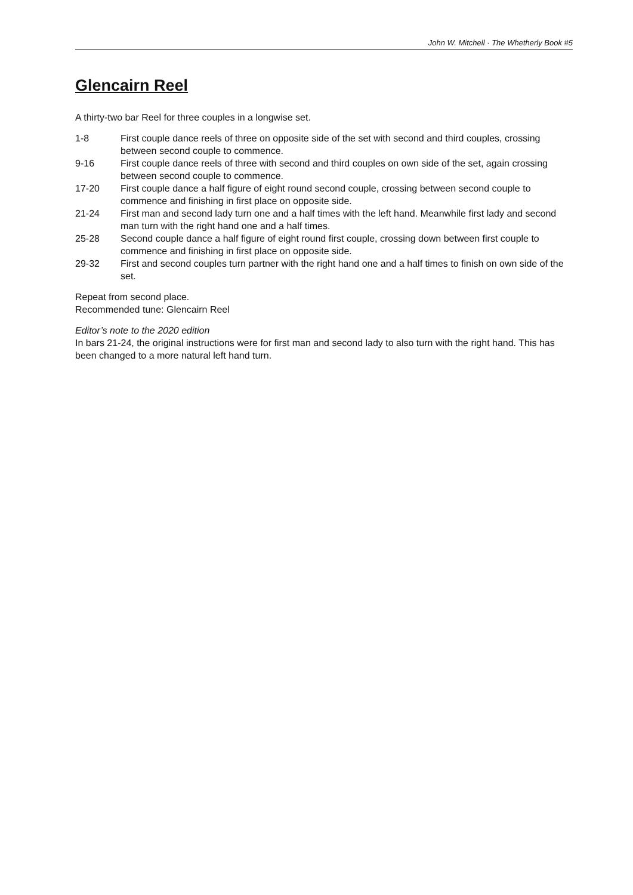John W. Mitchell · The Whetherly Book #5
Glencairn Reel
A thirty-two bar Reel for three couples in a longwise set.
| 1-8 | First couple dance reels of three on opposite side of the set with second and third couples, crossing between second couple to commence. |
| 9-16 | First couple dance reels of three with second and third couples on own side of the set, again crossing between second couple to commence. |
| 17-20 | First couple dance a half figure of eight round second couple, crossing between second couple to commence and finishing in first place on opposite side. |
| 21-24 | First man and second lady turn one and a half times with the left hand. Meanwhile first lady and second man turn with the right hand one and a half times. |
| 25-28 | Second couple dance a half figure of eight round first couple, crossing down between first couple to commence and finishing in first place on opposite side. |
| 29-32 | First and second couples turn partner with the right hand one and a half times to finish on own side of the set. |
Repeat from second place.
Recommended tune: Glencairn Reel
Editor’s note to the 2020 edition
In bars 21-24, the original instructions were for first man and second lady to also turn with the right hand. This has been changed to a more natural left hand turn.